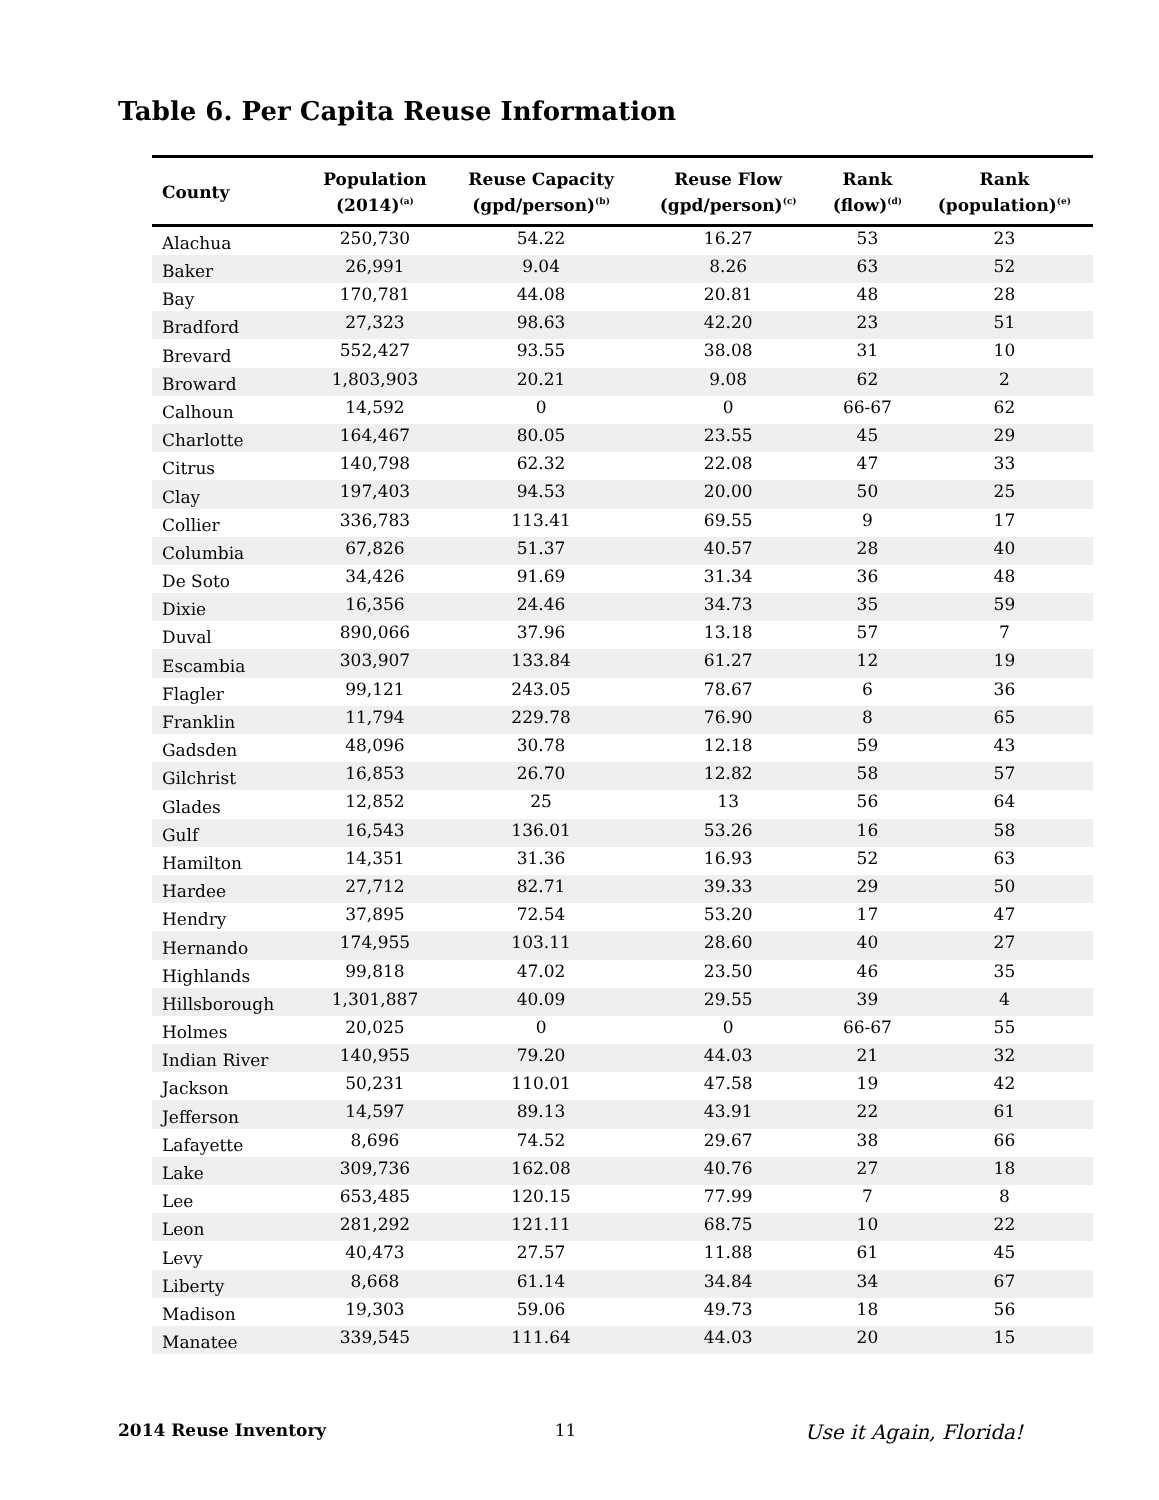Table 6. Per Capita Reuse Information
| County | Population (2014)<sup>(a)</sup> | Reuse Capacity (gpd/person)<sup>(b)</sup> | Reuse Flow (gpd/person)<sup>(c)</sup> | Rank (flow)<sup>(d)</sup> | Rank (population)<sup>(e)</sup> |
| --- | --- | --- | --- | --- | --- |
| Alachua | 250,730 | 54.22 | 16.27 | 53 | 23 |
| Baker | 26,991 | 9.04 | 8.26 | 63 | 52 |
| Bay | 170,781 | 44.08 | 20.81 | 48 | 28 |
| Bradford | 27,323 | 98.63 | 42.20 | 23 | 51 |
| Brevard | 552,427 | 93.55 | 38.08 | 31 | 10 |
| Broward | 1,803,903 | 20.21 | 9.08 | 62 | 2 |
| Calhoun | 14,592 | 0 | 0 | 66-67 | 62 |
| Charlotte | 164,467 | 80.05 | 23.55 | 45 | 29 |
| Citrus | 140,798 | 62.32 | 22.08 | 47 | 33 |
| Clay | 197,403 | 94.53 | 20.00 | 50 | 25 |
| Collier | 336,783 | 113.41 | 69.55 | 9 | 17 |
| Columbia | 67,826 | 51.37 | 40.57 | 28 | 40 |
| De Soto | 34,426 | 91.69 | 31.34 | 36 | 48 |
| Dixie | 16,356 | 24.46 | 34.73 | 35 | 59 |
| Duval | 890,066 | 37.96 | 13.18 | 57 | 7 |
| Escambia | 303,907 | 133.84 | 61.27 | 12 | 19 |
| Flagler | 99,121 | 243.05 | 78.67 | 6 | 36 |
| Franklin | 11,794 | 229.78 | 76.90 | 8 | 65 |
| Gadsden | 48,096 | 30.78 | 12.18 | 59 | 43 |
| Gilchrist | 16,853 | 26.70 | 12.82 | 58 | 57 |
| Glades | 12,852 | 25 | 13 | 56 | 64 |
| Gulf | 16,543 | 136.01 | 53.26 | 16 | 58 |
| Hamilton | 14,351 | 31.36 | 16.93 | 52 | 63 |
| Hardee | 27,712 | 82.71 | 39.33 | 29 | 50 |
| Hendry | 37,895 | 72.54 | 53.20 | 17 | 47 |
| Hernando | 174,955 | 103.11 | 28.60 | 40 | 27 |
| Highlands | 99,818 | 47.02 | 23.50 | 46 | 35 |
| Hillsborough | 1,301,887 | 40.09 | 29.55 | 39 | 4 |
| Holmes | 20,025 | 0 | 0 | 66-67 | 55 |
| Indian River | 140,955 | 79.20 | 44.03 | 21 | 32 |
| Jackson | 50,231 | 110.01 | 47.58 | 19 | 42 |
| Jefferson | 14,597 | 89.13 | 43.91 | 22 | 61 |
| Lafayette | 8,696 | 74.52 | 29.67 | 38 | 66 |
| Lake | 309,736 | 162.08 | 40.76 | 27 | 18 |
| Lee | 653,485 | 120.15 | 77.99 | 7 | 8 |
| Leon | 281,292 | 121.11 | 68.75 | 10 | 22 |
| Levy | 40,473 | 27.57 | 11.88 | 61 | 45 |
| Liberty | 8,668 | 61.14 | 34.84 | 34 | 67 |
| Madison | 19,303 | 59.06 | 49.73 | 18 | 56 |
| Manatee | 339,545 | 111.64 | 44.03 | 20 | 15 |
2014 Reuse Inventory 11 Use it Again, Florida!